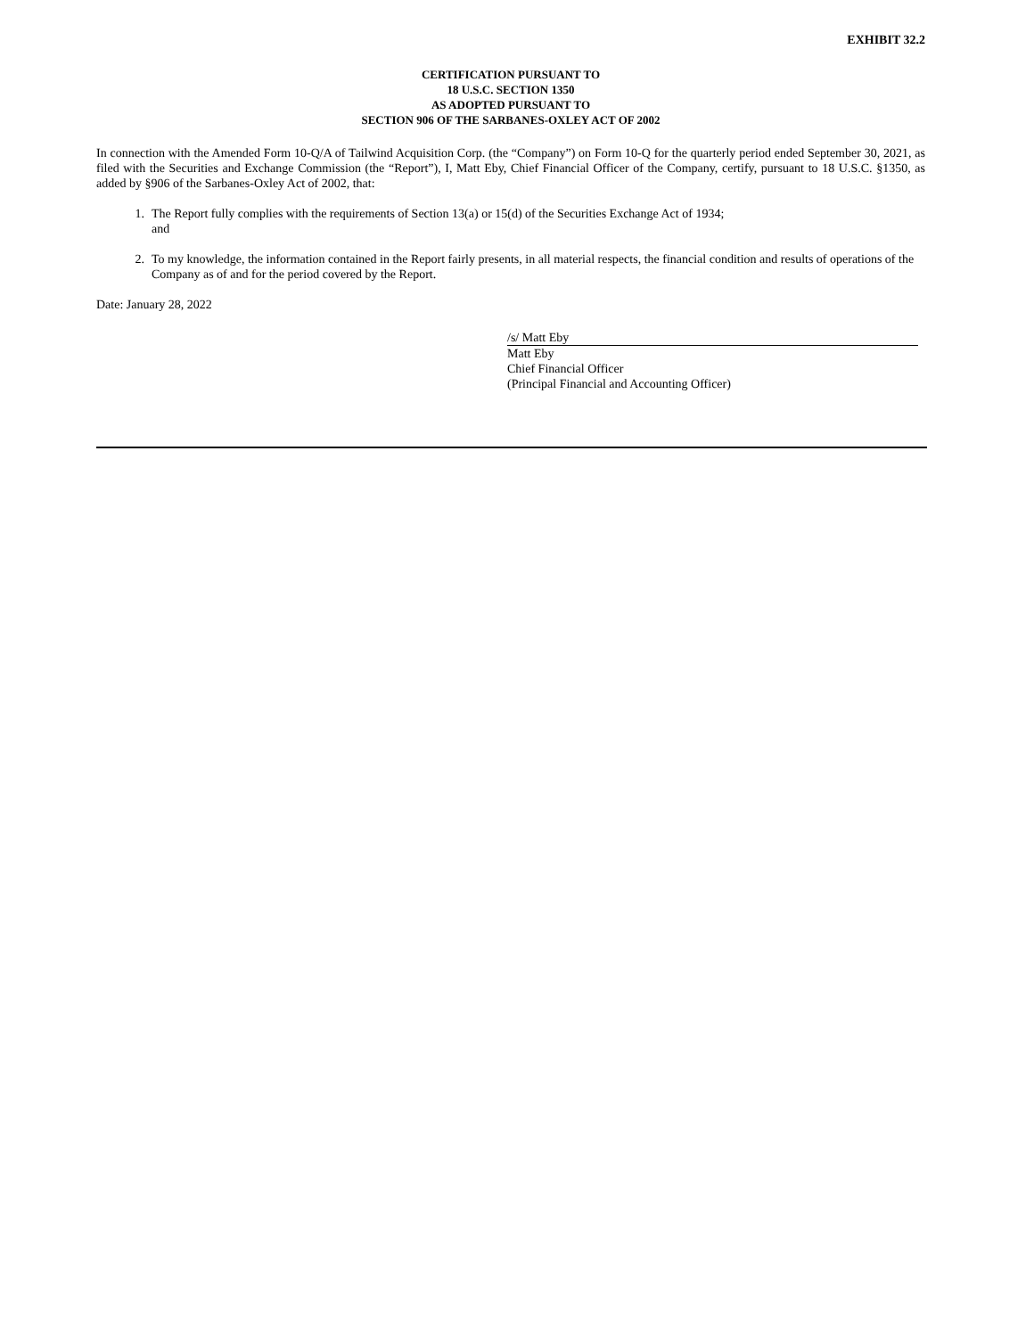EXHIBIT 32.2
CERTIFICATION PURSUANT TO
18 U.S.C. SECTION 1350
AS ADOPTED PURSUANT TO
SECTION 906 OF THE SARBANES-OXLEY ACT OF 2002
In connection with the Amended Form 10-Q/A of Tailwind Acquisition Corp. (the “Company”) on Form 10-Q for the quarterly period ended September 30, 2021, as filed with the Securities and Exchange Commission (the “Report”), I, Matt Eby, Chief Financial Officer of the Company, certify, pursuant to 18 U.S.C. §1350, as added by §906 of the Sarbanes-Oxley Act of 2002, that:
1. The Report fully complies with the requirements of Section 13(a) or 15(d) of the Securities Exchange Act of 1934;
and
2. To my knowledge, the information contained in the Report fairly presents, in all material respects, the financial condition and results of operations of the Company as of and for the period covered by the Report.
Date: January 28, 2022
/s/ Matt Eby
Matt Eby
Chief Financial Officer
(Principal Financial and Accounting Officer)